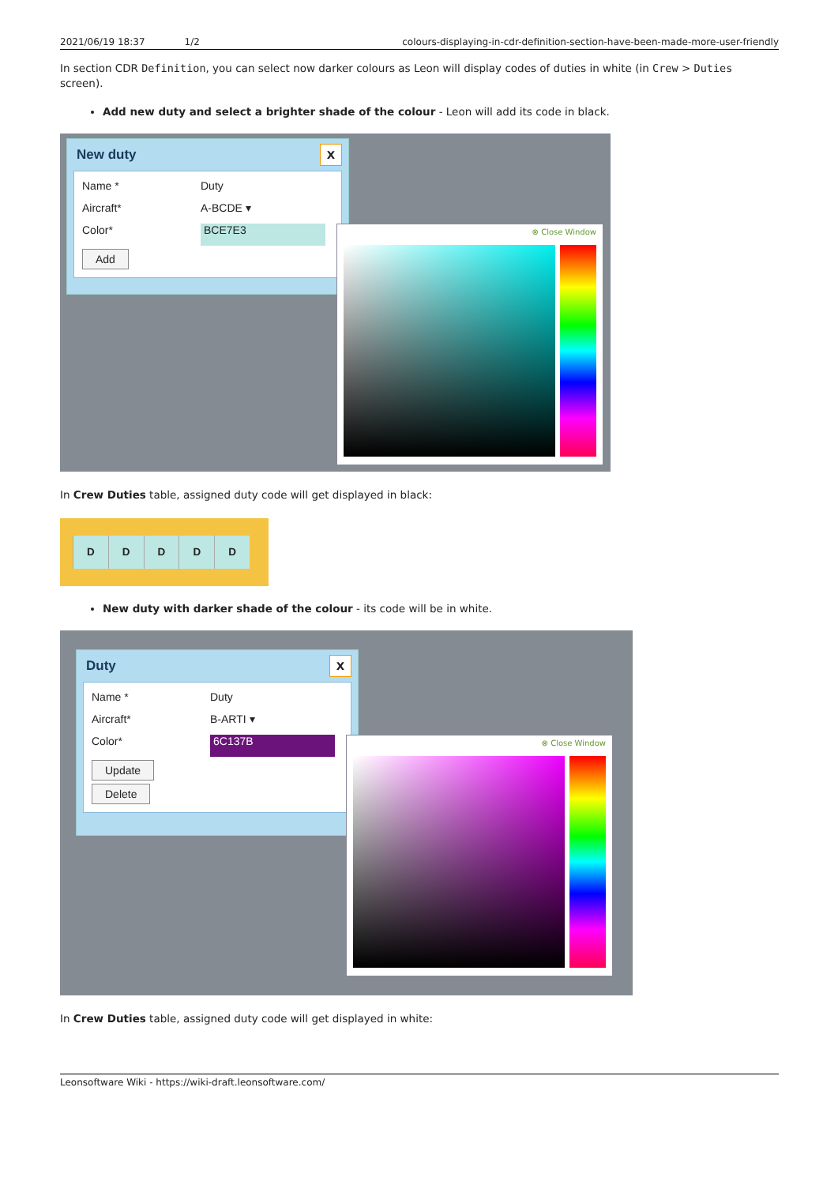2021/06/19 18:37 1/2 colours-displaying-in-cdr-definition-section-have-been-made-more-user-friendly
In section CDR Definition, you can select now darker colours as Leon will display codes of duties in white (in Crew > Duties screen).
Add new duty and select a brighter shade of the colour - Leon will add its code in black.
New duty
X
Name * Duty
Aircraft* A-BCDE ▾
Color* BCE7E3
Add
⊗ Close Window
In Crew Duties table, assigned duty code will get displayed in black:
D D D D D
New duty with darker shade of the colour - its code will be in white.
Duty
X
Name * Duty
Aircraft* B-ARTI ▾
Color* 6C137B
Update
Delete
⊗ Close Window
In Crew Duties table, assigned duty code will get displayed in white:
Leonsoftware Wiki - https://wiki-draft.leonsoftware.com/